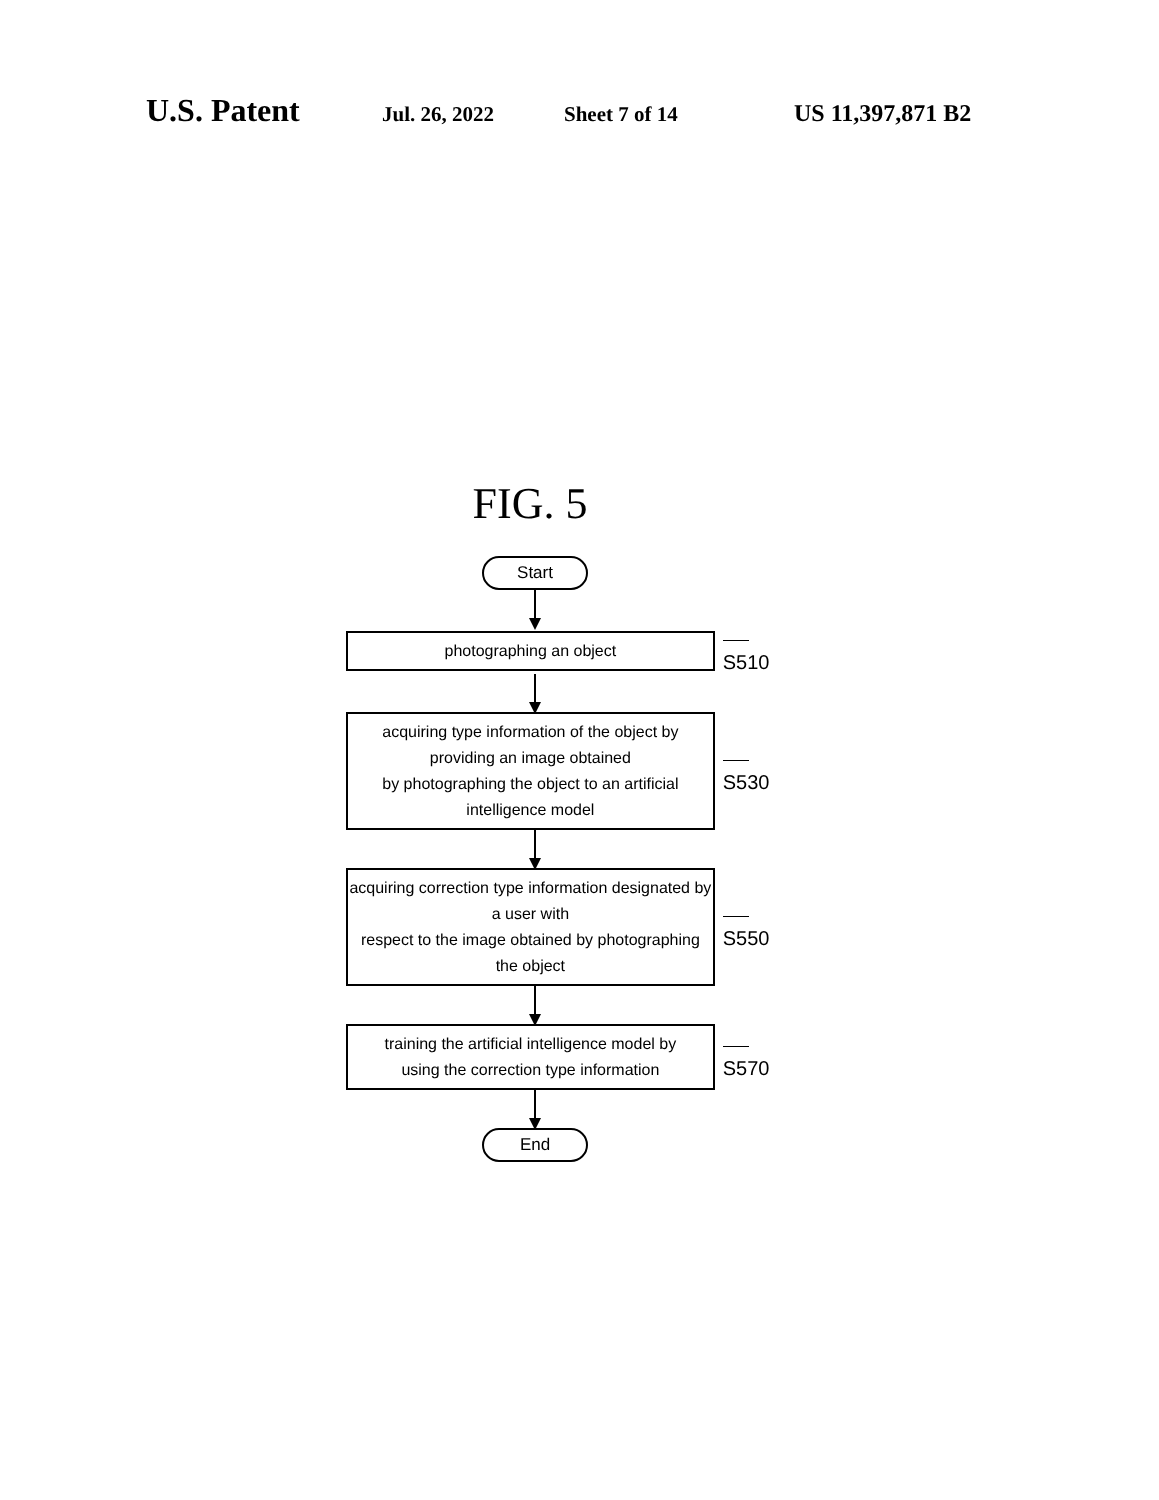U.S. Patent Jul. 26, 2022 Sheet 7 of 14 US 11,397,871 B2
FIG. 5
Start
photographing an object
S510
acquiring type information of the object by providing an image obtained
by photographing the object to an artificial intelligence model
S530
acquiring correction type information designated by a user with
respect to the image obtained by photographing the object
S550
training the artificial intelligence model by
using the correction type information
S570
End